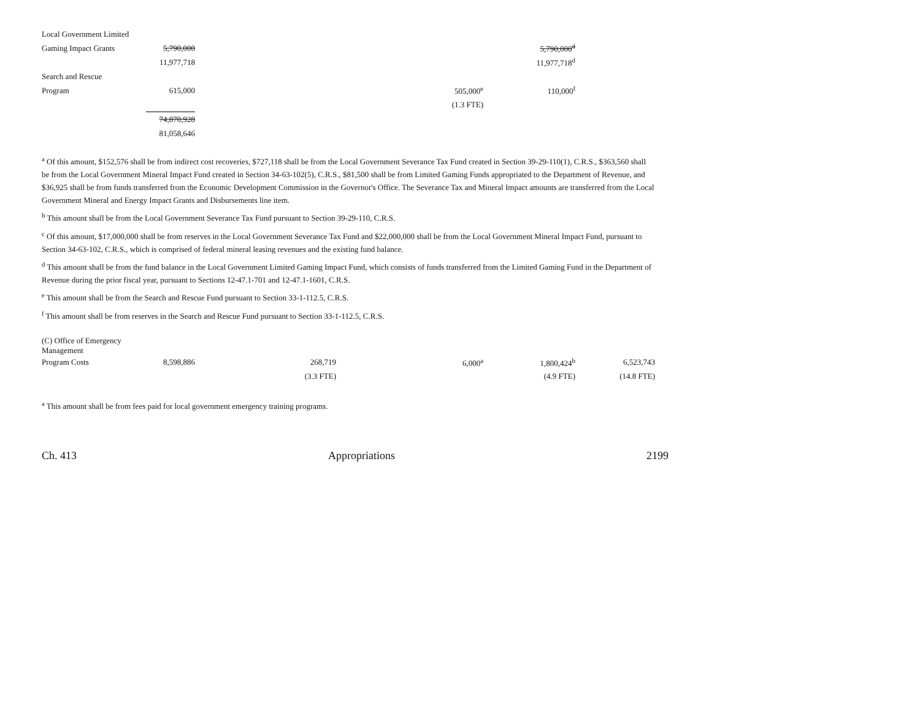| Local Government Limited | | | | | |
| Gaming Impact Grants | 5,790,000 | | | 5,790,000<sup>d</sup> | |
| | 11,977,718 | | | 11,977,718<sup>d</sup> | |
| Search and Rescue | | | | | |
| Program | 615,000 | | 505,000<sup>e</sup> | 110,000<sup>f</sup> | |
| | | | (1.3 FTE) | | |
| | 74,870,928 | | | | |
| | 81,058,646 | | | | |
<sup>a</sup> Of this amount, $152,576 shall be from indirect cost recoveries, $727,118 shall be from the Local Government Severance Tax Fund created in Section 39-29-110(1), C.R.S., $363,560 shall be from the Local Government Mineral Impact Fund created in Section 34-63-102(5), C.R.S., $81,500 shall be from Limited Gaming Funds appropriated to the Department of Revenue, and $36,925 shall be from funds transferred from the Economic Development Commission in the Governor's Office. The Severance Tax and Mineral Impact amounts are transferred from the Local Government Mineral and Energy Impact Grants and Disbursements line item.
<sup>b</sup> This amount shall be from the Local Government Severance Tax Fund pursuant to Section 39-29-110, C.R.S.
<sup>c</sup> Of this amount, $17,000,000 shall be from reserves in the Local Government Severance Tax Fund and $22,000,000 shall be from the Local Government Mineral Impact Fund, pursuant to Section 34-63-102, C.R.S., which is comprised of federal mineral leasing revenues and the existing fund balance.
<sup>d</sup> This amount shall be from the fund balance in the Local Government Limited Gaming Impact Fund, which consists of funds transferred from the Limited Gaming Fund in the Department of Revenue during the prior fiscal year, pursuant to Sections 12-47.1-701 and 12-47.1-1601, C.R.S.
<sup>e</sup> This amount shall be from the Search and Rescue Fund pursuant to Section 33-1-112.5, C.R.S.
<sup>f</sup> This amount shall be from reserves in the Search and Rescue Fund pursuant to Section 33-1-112.5, C.R.S.
| (C) Office of Emergency Management | | | | | |
| Program Costs | 8,598,886 | 268,719 | 6,000<sup>a</sup> | 1,800,424<sup>b</sup> | 6,523,743 |
| | | (3.3 FTE) | | (4.9 FTE) | (14.8 FTE) |
<sup>a</sup> This amount shall be from fees paid for local government emergency training programs.
Ch. 413 Appropriations 2199